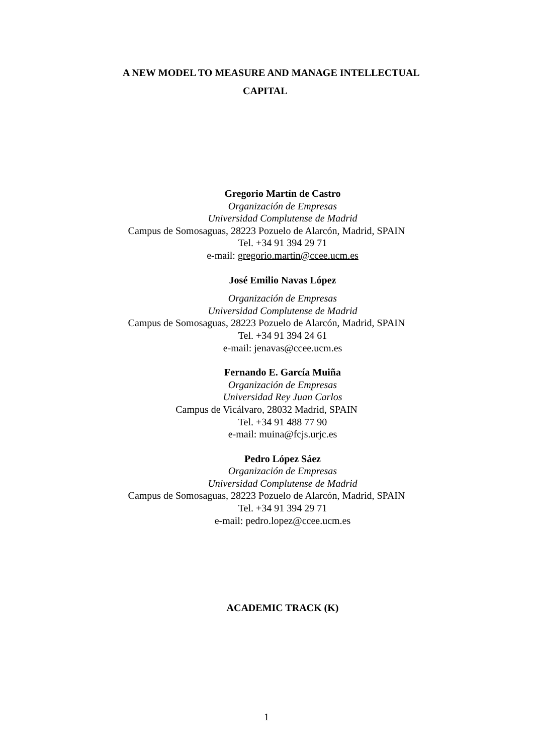A NEW MODEL TO MEASURE AND MANAGE INTELLECTUAL
CAPITAL
Gregorio Martín de Castro
Organización de Empresas
Universidad Complutense de Madrid
Campus de Somosaguas, 28223 Pozuelo de Alarcón, Madrid, SPAIN
Tel. +34 91 394 29 71
e-mail: gregorio.martin@ccee.ucm.es
José Emilio Navas López
Organización de Empresas
Universidad Complutense de Madrid
Campus de Somosaguas, 28223 Pozuelo de Alarcón, Madrid, SPAIN
Tel. +34 91 394 24 61
e-mail: jenavas@ccee.ucm.es
Fernando E. García Muiña
Organización de Empresas
Universidad Rey Juan Carlos
Campus de Vicálvaro, 28032 Madrid, SPAIN
Tel. +34 91 488 77 90
e-mail: muina@fcjs.urjc.es
Pedro López Sáez
Organización de Empresas
Universidad Complutense de Madrid
Campus de Somosaguas, 28223 Pozuelo de Alarcón, Madrid, SPAIN
Tel. +34 91 394 29 71
e-mail: pedro.lopez@ccee.ucm.es
ACADEMIC TRACK (K)
1